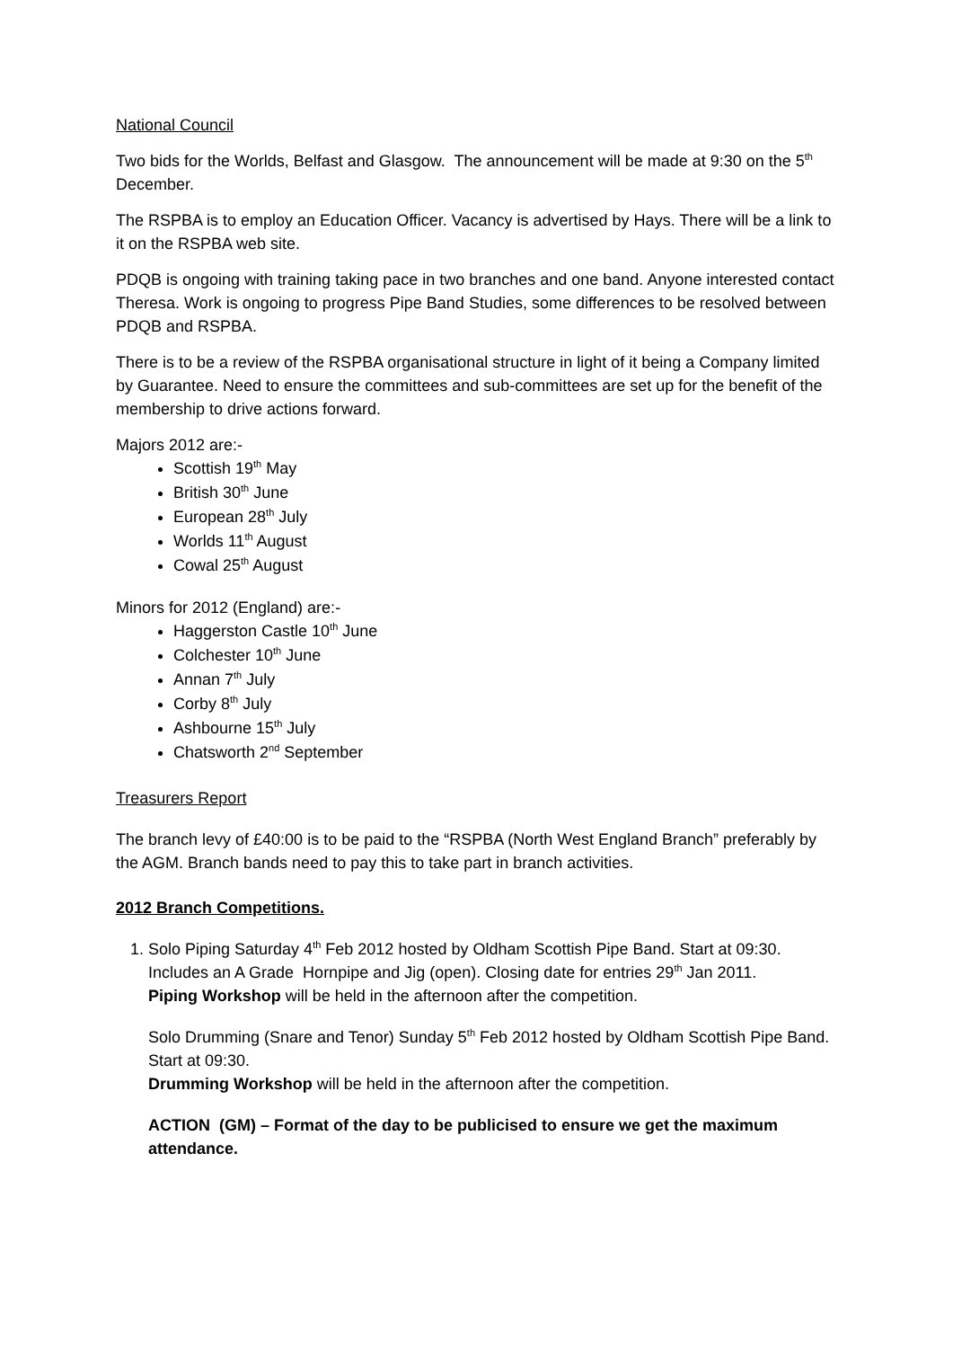National Council
Two bids for the Worlds, Belfast and Glasgow. The announcement will be made at 9:30 on the 5<sup>th</sup> December.
The RSPBA is to employ an Education Officer. Vacancy is advertised by Hays. There will be a link to it on the RSPBA web site.
PDQB is ongoing with training taking pace in two branches and one band. Anyone interested contact Theresa. Work is ongoing to progress Pipe Band Studies, some differences to be resolved between PDQB and RSPBA.
There is to be a review of the RSPBA organisational structure in light of it being a Company limited by Guarantee. Need to ensure the committees and sub-committees are set up for the benefit of the membership to drive actions forward.
Majors 2012 are:-
Scottish 19<sup>th</sup> May
British 30<sup>th</sup> June
European 28<sup>th</sup> July
Worlds 11<sup>th</sup> August
Cowal 25<sup>th</sup> August
Minors for 2012 (England) are:-
Haggerston Castle 10<sup>th</sup> June
Colchester 10<sup>th</sup> June
Annan 7<sup>th</sup> July
Corby 8<sup>th</sup> July
Ashbourne 15<sup>th</sup> July
Chatsworth 2<sup>nd</sup> September
Treasurers Report
The branch levy of £40:00 is to be paid to the “RSPBA (North West England Branch” preferably by the AGM. Branch bands need to pay this to take part in branch activities.
2012 Branch Competitions.
1. Solo Piping Saturday 4<sup>th</sup> Feb 2012 hosted by Oldham Scottish Pipe Band. Start at 09:30. Includes an A Grade Hornpipe and Jig (open). Closing date for entries 29<sup>th</sup> Jan 2011.
Piping Workshop will be held in the afternoon after the competition.
Solo Drumming (Snare and Tenor) Sunday 5<sup>th</sup> Feb 2012 hosted by Oldham Scottish Pipe Band. Start at 09:30.
Drumming Workshop will be held in the afternoon after the competition.
ACTION (GM) – Format of the day to be publicised to ensure we get the maximum attendance.